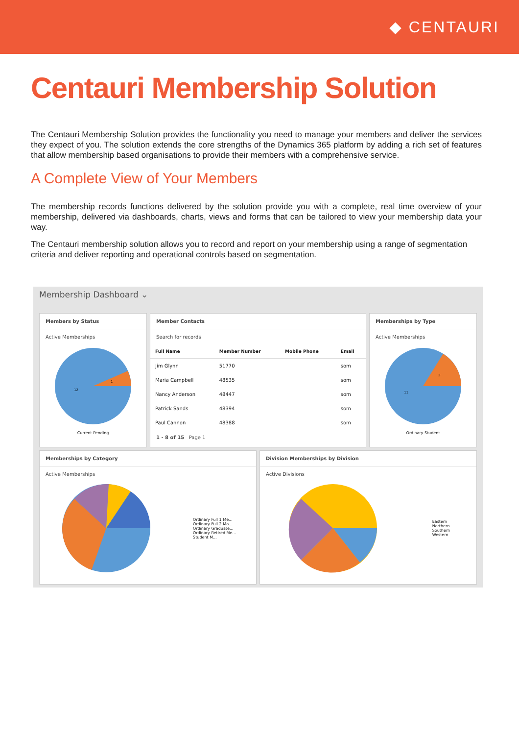◆ CENTAURI
Centauri Membership Solution
The Centauri Membership Solution provides the functionality you need to manage your members and deliver the services they expect of you. The solution extends the core strengths of the Dynamics 365 platform by adding a rich set of features that allow membership based organisations to provide their members with a comprehensive service.
A Complete View of Your Members
The membership records functions delivered by the solution provide you with a complete, real time overview of your membership, delivered via dashboards, charts, views and forms that can be tailored to view your membership data your way.
The Centauri membership solution allows you to record and report on your membership using a range of segmentation criteria and deliver reporting and operational controls based on segmentation.
Membership Dashboard ⌄
Members by Status
Active Memberships
12
1
Current Pending
Member Contacts
Search for records
| Full Name | Member Number | Mobile Phone | Email |
| --- | --- | --- | --- |
| Jim Glynn | 51770 | | som |
| Maria Campbell | 48535 | | som |
| Nancy Anderson | 48447 | | som |
| Patrick Sands | 48394 | | som |
| Paul Cannon | 48388 | | som |
1 - 8 of 15 Page 1
Memberships by Type
Active Memberships
11
2
Ordinary Student
Memberships by Category
Active Memberships
Ordinary Full 1 Me...
Ordinary Full 2 Mo...
Ordinary Graduate...
Ordinary Retired Me...
Student M...
Division Memberships by Division
Active Divisions
Eastern
Northern
Southern
Western